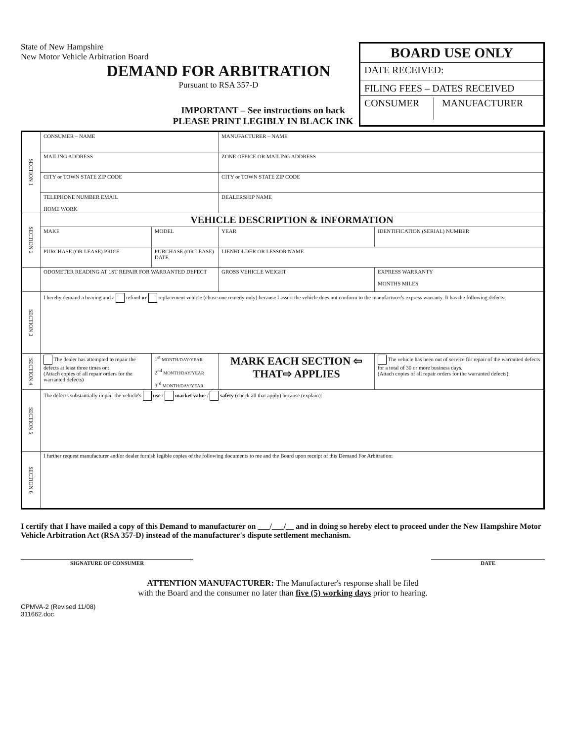State of New Hampshire
New Motor Vehicle Arbitration Board
DEMAND FOR ARBITRATION
Pursuant to RSA 357-D
IMPORTANT – See instructions on back
PLEASE PRINT LEGIBLY IN BLACK INK
BOARD USE ONLY
DATE RECEIVED:
FILING FEES – DATES RECEIVED
CONSUMER MANUFACTURER
| SECTION 1 | CONSUMER – NAME | | MANUFACTURER – NAME | |
| | MAILING ADDRESS | | ZONE OFFICE OR MAILING ADDRESS | |
| | CITY or TOWN STATE ZIP CODE | | CITY or TOWN STATE ZIP CODE | |
| | TELEPHONE NUMBER EMAIL HOME WORK | | DEALERSHIP NAME | |
| SECTION 2 | VEHICLE DESCRIPTION & INFORMATION | | | |
| | MAKE | MODEL | YEAR | IDENTIFICATION (SERIAL) NUMBER |
| | PURCHASE (OR LEASE) PRICE | PURCHASE (OR LEASE) DATE | LIENHOLDER OR LESSOR NAME | |
| | ODOMETER READING AT 1ST REPAIR FOR WARRANTED DEFECT | | GROSS VEHICLE WEIGHT | EXPRESS WARRANTY MONTHS MILES |
| SECTION 3 | I hereby demand a hearing and a refund or replacement vehicle (chose one remedy only) because I assert the vehicle does not conform to the manufacturer's express warranty. It has the following defects: | | | |
| SECTION 4 | The dealer has attempted to repair the defects at least three times on: (Attach copies of all repair orders for the warranted defects) | 1<sup>st</sup> MONTH/DAY/YEAR 2<sup>nd</sup> MONTH/DAY/YEAR 3<sup>rd</sup> MONTH/DAY/YEAR | MARK EACH SECTION ⇦ THAT⇨ APPLIES | The vehicle has been out of service for repair of the warranted defects for a total of 30 or more business days. (Attach copies of all repair orders for the warranted defects) |
| SECTION 5 | The defects substantially impair the vehicle's use / market value / safety (check all that apply) because (explain): | | | |
| SECTION 6 | I further request manufacturer and/or dealer furnish legible copies of the following documents to me and the Board upon receipt of this Demand For Arbitration: | | | |
I certify that I have mailed a copy of this Demand to manufacturer on ___/___/__ and in doing so hereby elect to proceed under the New Hampshire Motor Vehicle Arbitration Act (RSA 357-D) instead of the manufacturer's dispute settlement mechanism.
SIGNATURE OF CONSUMER DATE
ATTENTION MANUFACTURER: The Manufacturer's response shall be filed
with the Board and the consumer no later than five (5) working days prior to hearing.
CPMVA-2 (Revised 11/08)
311662.doc